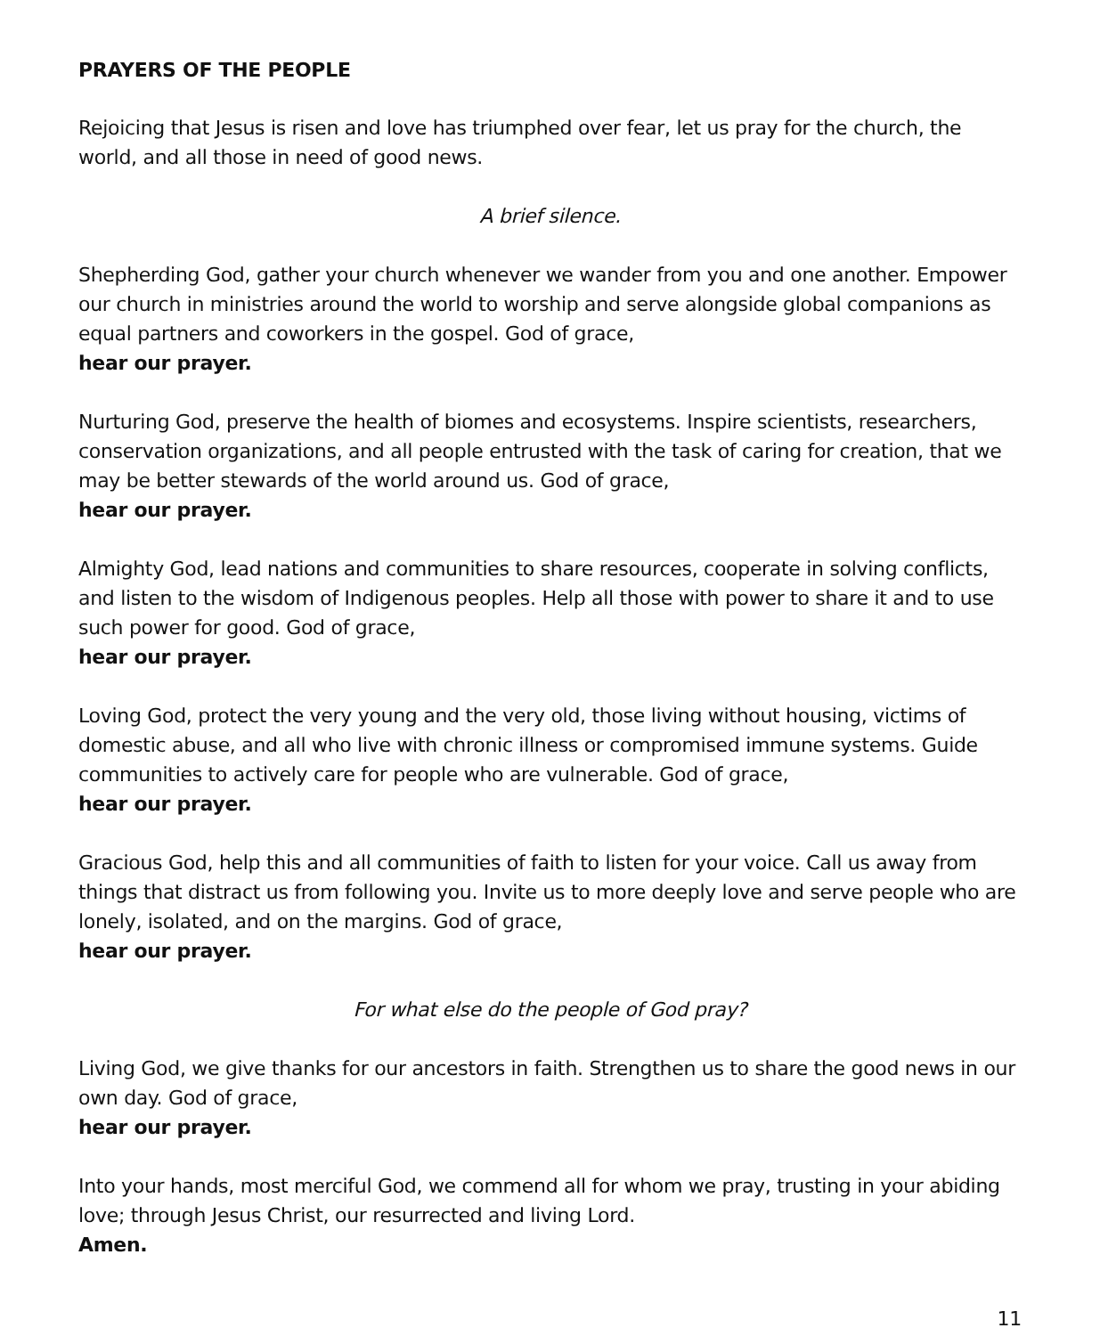PRAYERS OF THE PEOPLE
Rejoicing that Jesus is risen and love has triumphed over fear, let us pray for the church, the world, and all those in need of good news.
A brief silence.
Shepherding God, gather your church whenever we wander from you and one another. Empower our church in ministries around the world to worship and serve alongside global companions as equal partners and coworkers in the gospel. God of grace,
hear our prayer.
Nurturing God, preserve the health of biomes and ecosystems. Inspire scientists, researchers, conservation organizations, and all people entrusted with the task of caring for creation, that we may be better stewards of the world around us. God of grace,
hear our prayer.
Almighty God, lead nations and communities to share resources, cooperate in solving conflicts, and listen to the wisdom of Indigenous peoples. Help all those with power to share it and to use such power for good. God of grace,
hear our prayer.
Loving God, protect the very young and the very old, those living without housing, victims of domestic abuse, and all who live with chronic illness or compromised immune systems. Guide communities to actively care for people who are vulnerable. God of grace,
hear our prayer.
Gracious God, help this and all communities of faith to listen for your voice. Call us away from things that distract us from following you. Invite us to more deeply love and serve people who are lonely, isolated, and on the margins. God of grace,
hear our prayer.
For what else do the people of God pray?
Living God, we give thanks for our ancestors in faith. Strengthen us to share the good news in our own day. God of grace,
hear our prayer.
Into your hands, most merciful God, we commend all for whom we pray, trusting in your abiding love; through Jesus Christ, our resurrected and living Lord.
Amen.
11